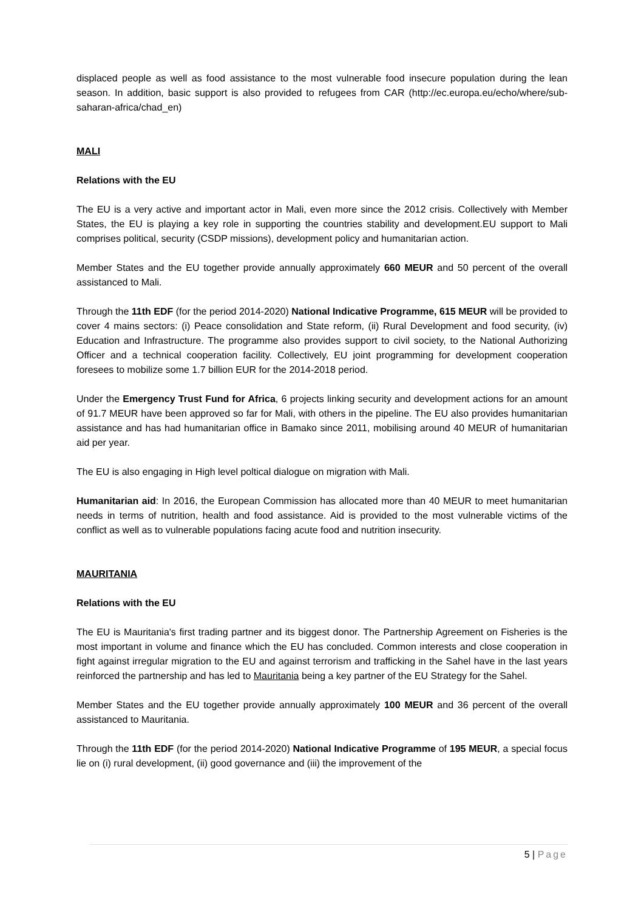displaced people as well as food assistance to the most vulnerable food insecure population during the lean season. In addition, basic support is also provided to refugees from CAR (http://ec.europa.eu/echo/where/sub-saharan-africa/chad_en)
MALI
Relations with the EU
The EU is a very active and important actor in Mali, even more since the 2012 crisis. Collectively with Member States, the EU is playing a key role in supporting the countries stability and development.EU support to Mali comprises political, security (CSDP missions), development policy and humanitarian action.
Member States and the EU together provide annually approximately 660 MEUR and 50 percent of the overall assistanced to Mali.
Through the 11th EDF (for the period 2014-2020) National Indicative Programme, 615 MEUR will be provided to cover 4 mains sectors: (i) Peace consolidation and State reform, (ii) Rural Development and food security, (iv) Education and Infrastructure. The programme also provides support to civil society, to the National Authorizing Officer and a technical cooperation facility. Collectively, EU joint programming for development cooperation foresees to mobilize some 1.7 billion EUR for the 2014-2018 period.
Under the Emergency Trust Fund for Africa, 6 projects linking security and development actions for an amount of 91.7 MEUR have been approved so far for Mali, with others in the pipeline. The EU also provides humanitarian assistance and has had humanitarian office in Bamako since 2011, mobilising around 40 MEUR of humanitarian aid per year.
The EU is also engaging in High level poltical dialogue on migration with Mali.
Humanitarian aid: In 2016, the European Commission has allocated more than 40 MEUR to meet humanitarian needs in terms of nutrition, health and food assistance. Aid is provided to the most vulnerable victims of the conflict as well as to vulnerable populations facing acute food and nutrition insecurity.
MAURITANIA
Relations with the EU
The EU is Mauritania's first trading partner and its biggest donor. The Partnership Agreement on Fisheries is the most important in volume and finance which the EU has concluded. Common interests and close cooperation in fight against irregular migration to the EU and against terrorism and trafficking in the Sahel have in the last years reinforced the partnership and has led to Mauritania being a key partner of the EU Strategy for the Sahel.
Member States and the EU together provide annually approximately 100 MEUR and 36 percent of the overall assistanced to Mauritania.
Through the 11th EDF (for the period 2014-2020) National Indicative Programme of 195 MEUR, a special focus lie on (i) rural development, (ii) good governance and (iii) the improvement of the
5 | Page